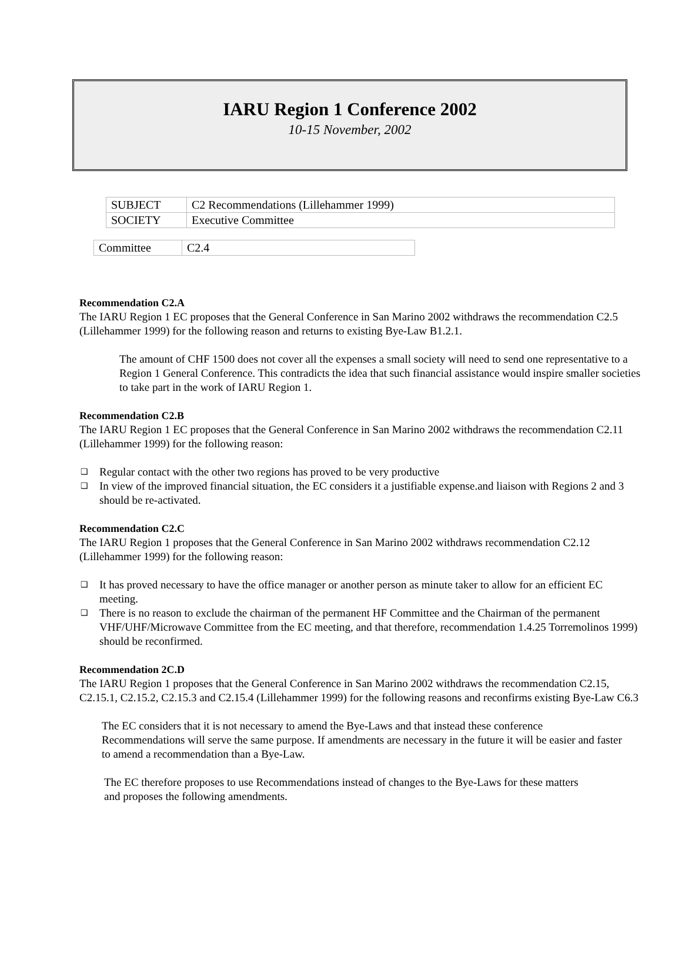IARU Region 1 Conference 2002
10-15 November, 2002
| SUBJECT | C2 Recommendations (Lillehammer 1999) |
| SOCIETY | Executive Committee |
| Committee | C2.4 |
Recommendation C2.A
The IARU Region 1 EC proposes that the General Conference in San Marino 2002 withdraws the recommendation C2.5 (Lillehammer 1999) for the following reason and returns to existing Bye-Law B1.2.1.
The amount of CHF 1500 does not cover all the expenses a small society will need to send one representative to a Region 1 General Conference. This contradicts the idea that such financial assistance would inspire smaller societies to take part in the work of IARU Region 1.
Recommendation C2.B
The IARU Region 1 EC proposes that the General Conference in San Marino 2002 withdraws the recommendation C2.11 (Lillehammer 1999) for the following reason:
❑ Regular contact with the other two regions has proved to be very productive
❑ In view of the improved financial situation, the EC considers it a justifiable expense.and liaison with Regions 2 and 3 should be re-activated.
Recommendation C2.C
The IARU Region 1 proposes that the General Conference in San Marino 2002 withdraws recommendation C2.12 (Lillehammer 1999) for the following reason:
❑ It has proved necessary to have the office manager or another person as minute taker to allow for an efficient EC meeting.
❑ There is no reason to exclude the chairman of the permanent HF Committee and the Chairman of the permanent VHF/UHF/Microwave Committee from the EC meeting, and that therefore, recommendation 1.4.25 Torremolinos 1999) should be reconfirmed.
Recommendation 2C.D
The IARU Region 1 proposes that the General Conference in San Marino 2002 withdraws the recommendation C2.15, C2.15.1, C2.15.2, C2.15.3 and C2.15.4 (Lillehammer 1999) for the following reasons and reconfirms existing Bye-Law C6.3
The EC considers that it is not necessary to amend the Bye-Laws and that instead these conference Recommendations will serve the same purpose. If amendments are necessary in the future it will be easier and faster to amend a recommendation than a Bye-Law.
The EC therefore proposes to use Recommendations instead of changes to the Bye-Laws for these matters and proposes the following amendments.